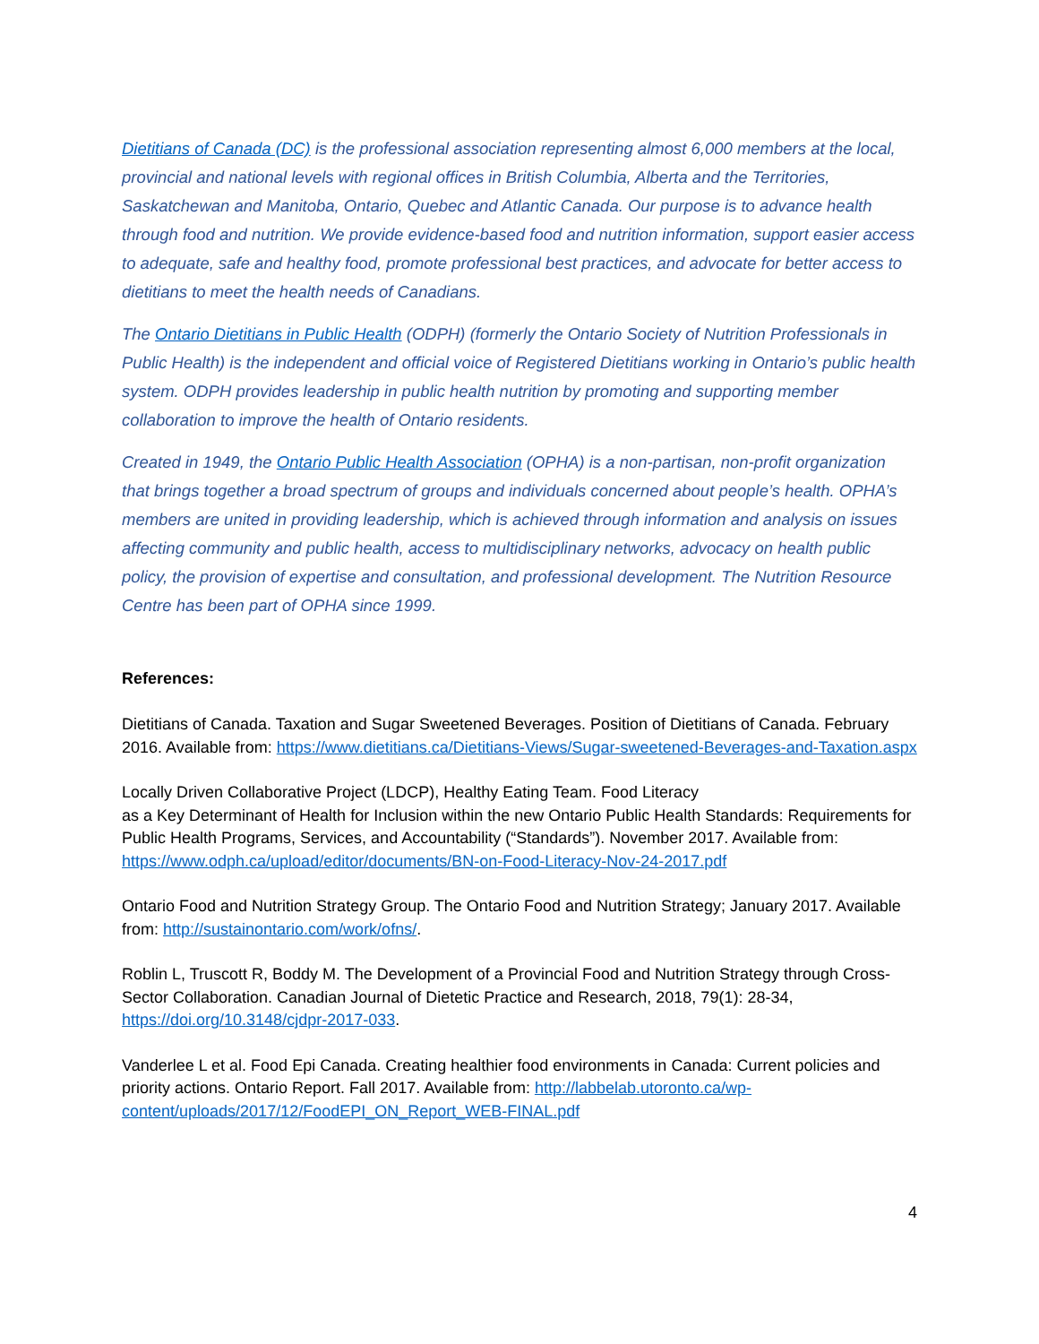Dietitians of Canada (DC) is the professional association representing almost 6,000 members at the local, provincial and national levels with regional offices in British Columbia, Alberta and the Territories, Saskatchewan and Manitoba, Ontario, Quebec and Atlantic Canada. Our purpose is to advance health through food and nutrition. We provide evidence-based food and nutrition information, support easier access to adequate, safe and healthy food, promote professional best practices, and advocate for better access to dietitians to meet the health needs of Canadians.
The Ontario Dietitians in Public Health (ODPH) (formerly the Ontario Society of Nutrition Professionals in Public Health) is the independent and official voice of Registered Dietitians working in Ontario’s public health system. ODPH provides leadership in public health nutrition by promoting and supporting member collaboration to improve the health of Ontario residents.
Created in 1949, the Ontario Public Health Association (OPHA) is a non-partisan, non-profit organization that brings together a broad spectrum of groups and individuals concerned about people’s health. OPHA’s members are united in providing leadership, which is achieved through information and analysis on issues affecting community and public health, access to multidisciplinary networks, advocacy on health public policy, the provision of expertise and consultation, and professional development. The Nutrition Resource Centre has been part of OPHA since 1999.
References:
Dietitians of Canada. Taxation and Sugar Sweetened Beverages. Position of Dietitians of Canada. February 2016. Available from: https://www.dietitians.ca/Dietitians-Views/Sugar-sweetened-Beverages-and-Taxation.aspx
Locally Driven Collaborative Project (LDCP), Healthy Eating Team. Food Literacy
as a Key Determinant of Health for Inclusion within the new Ontario Public Health Standards: Requirements for Public Health Programs, Services, and Accountability (“Standards”). November 2017. Available from: https://www.odph.ca/upload/editor/documents/BN-on-Food-Literacy-Nov-24-2017.pdf
Ontario Food and Nutrition Strategy Group. The Ontario Food and Nutrition Strategy; January 2017. Available from: http://sustainontario.com/work/ofns/.
Roblin L, Truscott R, Boddy M. The Development of a Provincial Food and Nutrition Strategy through Cross-Sector Collaboration. Canadian Journal of Dietetic Practice and Research, 2018, 79(1): 28-34, https://doi.org/10.3148/cjdpr-2017-033.
Vanderlee L et al. Food Epi Canada. Creating healthier food environments in Canada: Current policies and priority actions. Ontario Report. Fall 2017. Available from: http://labbelab.utoronto.ca/wp-content/uploads/2017/12/FoodEPI_ON_Report_WEB-FINAL.pdf
4